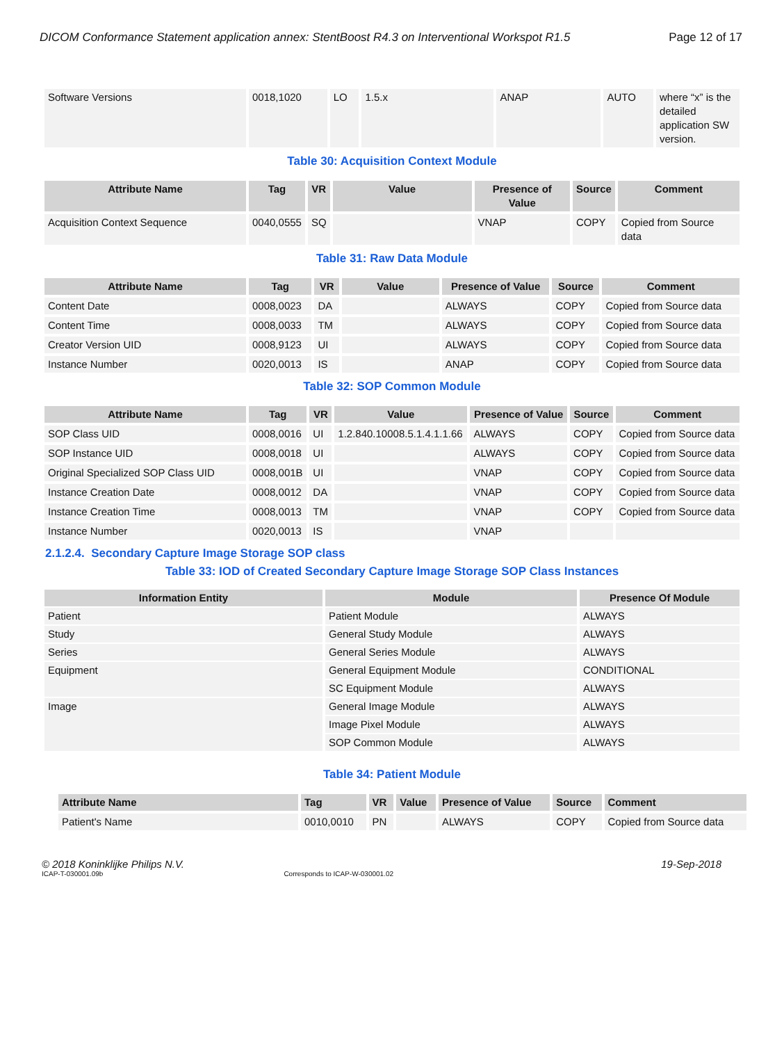DICOM Conformance Statement application annex: StentBoost R4.3 on Interventional Workspot R1.5 Page 12 of 17
| Software Versions | 0018,1020 | LO | 1.5.x | ANAP | AUTO | where “x” is the detailed application SW version. |
Table 30: Acquisition Context Module
| Attribute Name | Tag | VR | Value | Presence of Value | Source | Comment |
| --- | --- | --- | --- | --- | --- | --- |
| Acquisition Context Sequence | 0040,0555 | SQ | | VNAP | COPY | Copied from Source data |
Table 31: Raw Data Module
| Attribute Name | Tag | VR | Value | Presence of Value | Source | Comment |
| --- | --- | --- | --- | --- | --- | --- |
| Content Date | 0008,0023 | DA | | ALWAYS | COPY | Copied from Source data |
| Content Time | 0008,0033 | TM | | ALWAYS | COPY | Copied from Source data |
| Creator Version UID | 0008,9123 | UI | | ALWAYS | COPY | Copied from Source data |
| Instance Number | 0020,0013 | IS | | ANAP | COPY | Copied from Source data |
Table 32: SOP Common Module
| Attribute Name | Tag | VR | Value | Presence of Value | Source | Comment |
| --- | --- | --- | --- | --- | --- | --- |
| SOP Class UID | 0008,0016 | UI | 1.2.840.10008.5.1.4.1.1.66 | ALWAYS | COPY | Copied from Source data |
| SOP Instance UID | 0008,0018 | UI | | ALWAYS | COPY | Copied from Source data |
| Original Specialized SOP Class UID | 0008,001B | UI | | VNAP | COPY | Copied from Source data |
| Instance Creation Date | 0008,0012 | DA | | VNAP | COPY | Copied from Source data |
| Instance Creation Time | 0008,0013 | TM | | VNAP | COPY | Copied from Source data |
| Instance Number | 0020,0013 | IS | | VNAP | | |
2.1.2.4. Secondary Capture Image Storage SOP class
Table 33: IOD of Created Secondary Capture Image Storage SOP Class Instances
| Information Entity | Module | Presence Of Module |
| --- | --- | --- |
| Patient | Patient Module | ALWAYS |
| Study | General Study Module | ALWAYS |
| Series | General Series Module | ALWAYS |
| Equipment | General Equipment Module | CONDITIONAL |
| | SC Equipment Module | ALWAYS |
| Image | General Image Module | ALWAYS |
| | Image Pixel Module | ALWAYS |
| | SOP Common Module | ALWAYS |
Table 34: Patient Module
| Attribute Name | Tag | VR | Value | Presence of Value | Source | Comment |
| --- | --- | --- | --- | --- | --- | --- |
| Patient's Name | 0010,0010 | PN | | ALWAYS | COPY | Copied from Source data |
© 2018 Koninklijke Philips N.V. 19-Sep-2018
ICAP-T-030001.09b Corresponds to ICAP-W-030001.02